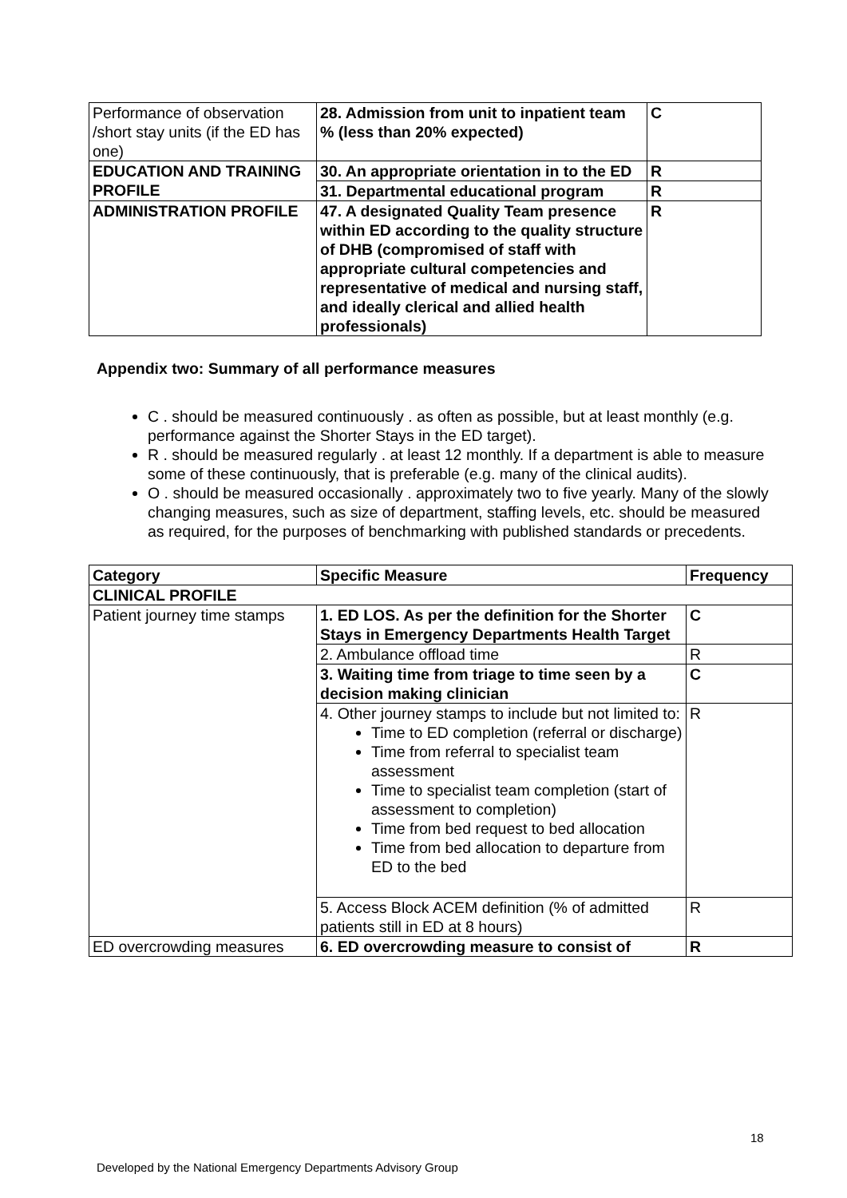| Performance of observation /short stay units (if the ED has one) | 28. Admission from unit to inpatient team % (less than 20% expected) | C |
| EDUCATION AND TRAINING PROFILE | 30. An appropriate orientation in to the ED | R |
| | 31. Departmental educational program | R |
| ADMINISTRATION PROFILE | 47. A designated Quality Team presence within ED according to the quality structure of DHB (compromised of staff with appropriate cultural competencies and representative of medical and nursing staff, and ideally clerical and allied health professionals) | R |
Appendix two: Summary of all performance measures
C . should be measured continuously . as often as possible, but at least monthly (e.g. performance against the Shorter Stays in the ED target).
R . should be measured regularly . at least 12 monthly. If a department is able to measure some of these continuously, that is preferable (e.g. many of the clinical audits).
O . should be measured occasionally . approximately two to five yearly. Many of the slowly changing measures, such as size of department, staffing levels, etc. should be measured as required, for the purposes of benchmarking with published standards or precedents.
| Category | Specific Measure | Frequency |
| CLINICAL PROFILE | | |
| Patient journey time stamps | 1. ED LOS. As per the definition for the Shorter Stays in Emergency Departments Health Target | C |
| | 2. Ambulance offload time | R |
| | 3. Waiting time from triage to time seen by a decision making clinician | C |
| | 4. Other journey stamps to include but not limited to: Time to ED completion (referral or discharge) Time from referral to specialist team assessment Time to specialist team completion (start of assessment to completion) Time from bed request to bed allocation Time from bed allocation to departure from ED to the bed | R |
| | 5. Access Block ACEM definition (% of admitted patients still in ED at 8 hours) | R |
| ED overcrowding measures | 6. ED overcrowding measure to consist of | R |
18
Developed by the National Emergency Departments Advisory Group